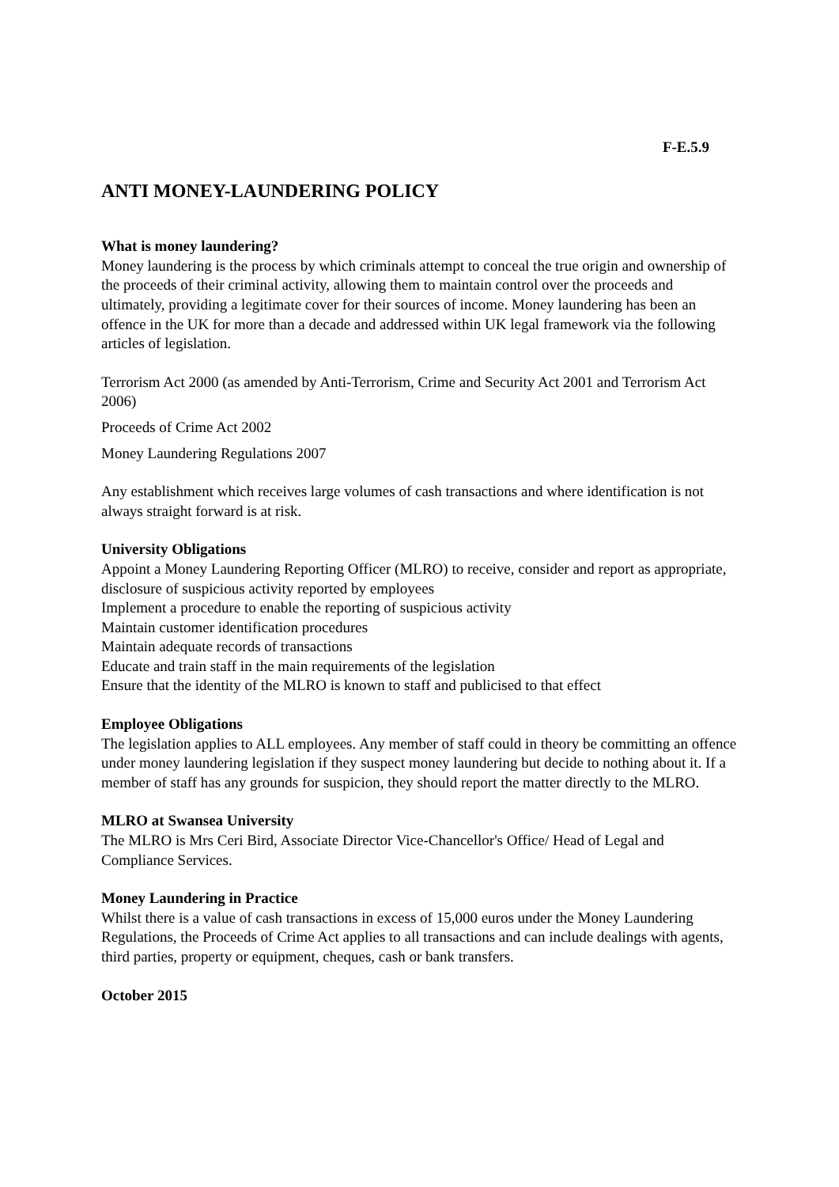F-E.5.9
ANTI MONEY-LAUNDERING POLICY
What is money laundering?
Money laundering is the process by which criminals attempt to conceal the true origin and ownership of the proceeds of their criminal activity, allowing them to maintain control over the proceeds and ultimately, providing a legitimate cover for their sources of income. Money laundering has been an offence in the UK for more than a decade and addressed within UK legal framework via the following articles of legislation.
Terrorism Act 2000 (as amended by Anti-Terrorism, Crime and Security Act 2001 and Terrorism Act 2006)
Proceeds of Crime Act 2002
Money Laundering Regulations 2007
Any establishment which receives large volumes of cash transactions and where identification is not always straight forward is at risk.
University Obligations
Appoint a Money Laundering Reporting Officer (MLRO) to receive, consider and report as appropriate, disclosure of suspicious activity reported by employees
Implement a procedure to enable the reporting of suspicious activity
Maintain customer identification procedures
Maintain adequate records of transactions
Educate and train staff in the main requirements of the legislation
Ensure that the identity of the MLRO is known to staff and publicised to that effect
Employee Obligations
The legislation applies to ALL employees. Any member of staff could in theory be committing an offence under money laundering legislation if they suspect money laundering but decide to nothing about it. If a member of staff has any grounds for suspicion, they should report the matter directly to the MLRO.
MLRO at Swansea University
The MLRO is Mrs Ceri Bird, Associate Director Vice-Chancellor's Office/ Head of Legal and Compliance Services.
Money Laundering in Practice
Whilst there is a value of cash transactions in excess of 15,000 euros under the Money Laundering Regulations, the Proceeds of Crime Act applies to all transactions and can include dealings with agents, third parties, property or equipment, cheques, cash or bank transfers.
October 2015